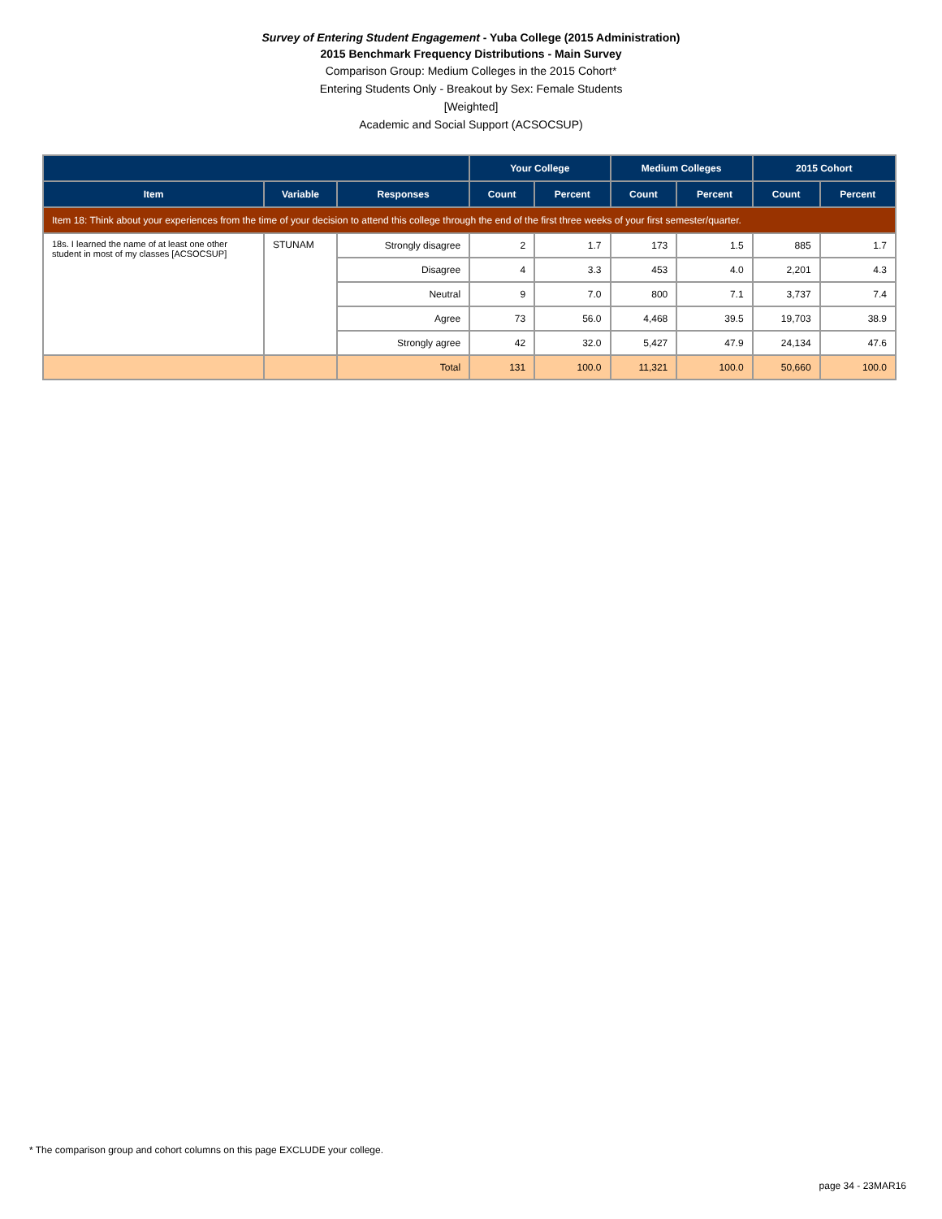Survey of Entering Student Engagement - Yuba College (2015 Administration)
2015 Benchmark Frequency Distributions - Main Survey
Comparison Group: Medium Colleges in the 2015 Cohort*
Entering Students Only - Breakout by Sex: Female Students
[Weighted]
Academic and Social Support (ACSOCSUP)
| | | | Your College | | Medium Colleges | | 2015 Cohort | |
| --- | --- | --- | --- | --- | --- | --- | --- | --- |
| Item | Variable | Responses | Count | Percent | Count | Percent | Count | Percent |
| Item 18: Think about your experiences from the time of your decision to attend this college through the end of the first three weeks of your first semester/quarter. | | | | | | | | |
| 18s. I learned the name of at least one other student in most of my classes [ACSOCSUP] | STUNAM | Strongly disagree | 2 | 1.7 | 173 | 1.5 | 885 | 1.7 |
| | | Disagree | 4 | 3.3 | 453 | 4.0 | 2,201 | 4.3 |
| | | Neutral | 9 | 7.0 | 800 | 7.1 | 3,737 | 7.4 |
| | | Agree | 73 | 56.0 | 4,468 | 39.5 | 19,703 | 38.9 |
| | | Strongly agree | 42 | 32.0 | 5,427 | 47.9 | 24,134 | 47.6 |
| | | Total | 131 | 100.0 | 11,321 | 100.0 | 50,660 | 100.0 |
* The comparison group and cohort columns on this page EXCLUDE your college.
page 34 - 23MAR16